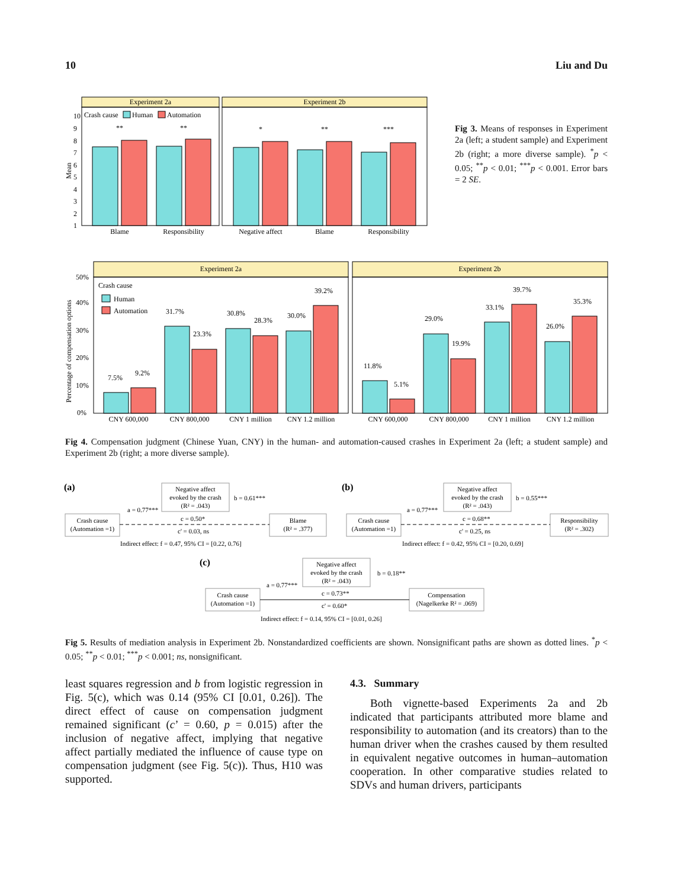10 Liu and Du
Experiment 2a
Experiment 2b
Crash cause
Human
Automation
10
9
8
7
6
5
4
3
2
1
Mean
**
**
*
**
***
Blame
Responsibility
Negative affect
Blame
Responsibility
Fig 3. Means of responses in Experiment 2a (left; a student sample) and Experiment 2b (right; a more diverse sample). <sup>*</sup>p < 0.05; <sup>**</sup>p < 0.01; <sup>***</sup>p < 0.001. Error bars = 2 SE.
Experiment 2a
Experiment 2b
50%
40%
30%
20%
10%
0%
Percentage of compensation options
Crash cause
Human
Automation
7.5%
9.2%
31.7%
23.3%
30.8%
28.3%
30.0%
39.2%
11.8%
5.1%
29.0%
19.9%
33.1%
39.7%
26.0%
35.3%
CNY 600,000
CNY 800,000
CNY 1 million
CNY 1.2 million
CNY 600,000
CNY 800,000
CNY 1 million
CNY 1.2 million
Fig 4. Compensation judgment (Chinese Yuan, CNY) in the human- and automation-caused crashes in Experiment 2a (left; a student sample) and Experiment 2b (right; a more diverse sample).
(a)
Negative affect
evoked by the crash
(R² = .043)
Crash cause
(Automation =1)
Blame
(R² = .377)
a = 0.77***
b = 0.61***
c = 0.50*
c' = 0.03, ns
Indirect effect: f = 0.47, 95% CI = [0.22, 0.76]
(b)
Negative affect
evoked by the crash
(R² = .043)
Crash cause
(Automation =1)
Responsibility
(R² = .302)
a = 0.77***
b = 0.55***
c = 0.68**
c' = 0.25, ns
Indirect effect: f = 0.42, 95% CI = [0.20, 0.69]
(c)
Negative affect
evoked by the crash
(R² = .043)
Crash cause
(Automation =1)
Compensation
(Nagelkerke R² = .069)
a = 0.77***
b = 0.18**
c = 0.73**
c' = 0.60*
Indirect effect: f = 0.14, 95% CI = [0.01, 0.26]
Fig 5. Results of mediation analysis in Experiment 2b. Nonstandardized coefficients are shown. Nonsignificant paths are shown as dotted lines. <sup>*</sup>p < 0.05; <sup>**</sup>p < 0.01; <sup>***</sup>p < 0.001; ns, nonsignificant.
least squares regression and b from logistic regression in Fig. 5(c), which was 0.14 (95% CI [0.01, 0.26]). The direct effect of cause on compensation judgment remained significant (c’ = 0.60, p = 0.015) after the inclusion of negative affect, implying that negative affect partially mediated the influence of cause type on compensation judgment (see Fig. 5(c)). Thus, H10 was supported.
4.3. Summary
Both vignette-based Experiments 2a and 2b indicated that participants attributed more blame and responsibility to automation (and its creators) than to the human driver when the crashes caused by them resulted in equivalent negative outcomes in human–automation cooperation. In other comparative studies related to SDVs and human drivers, participants